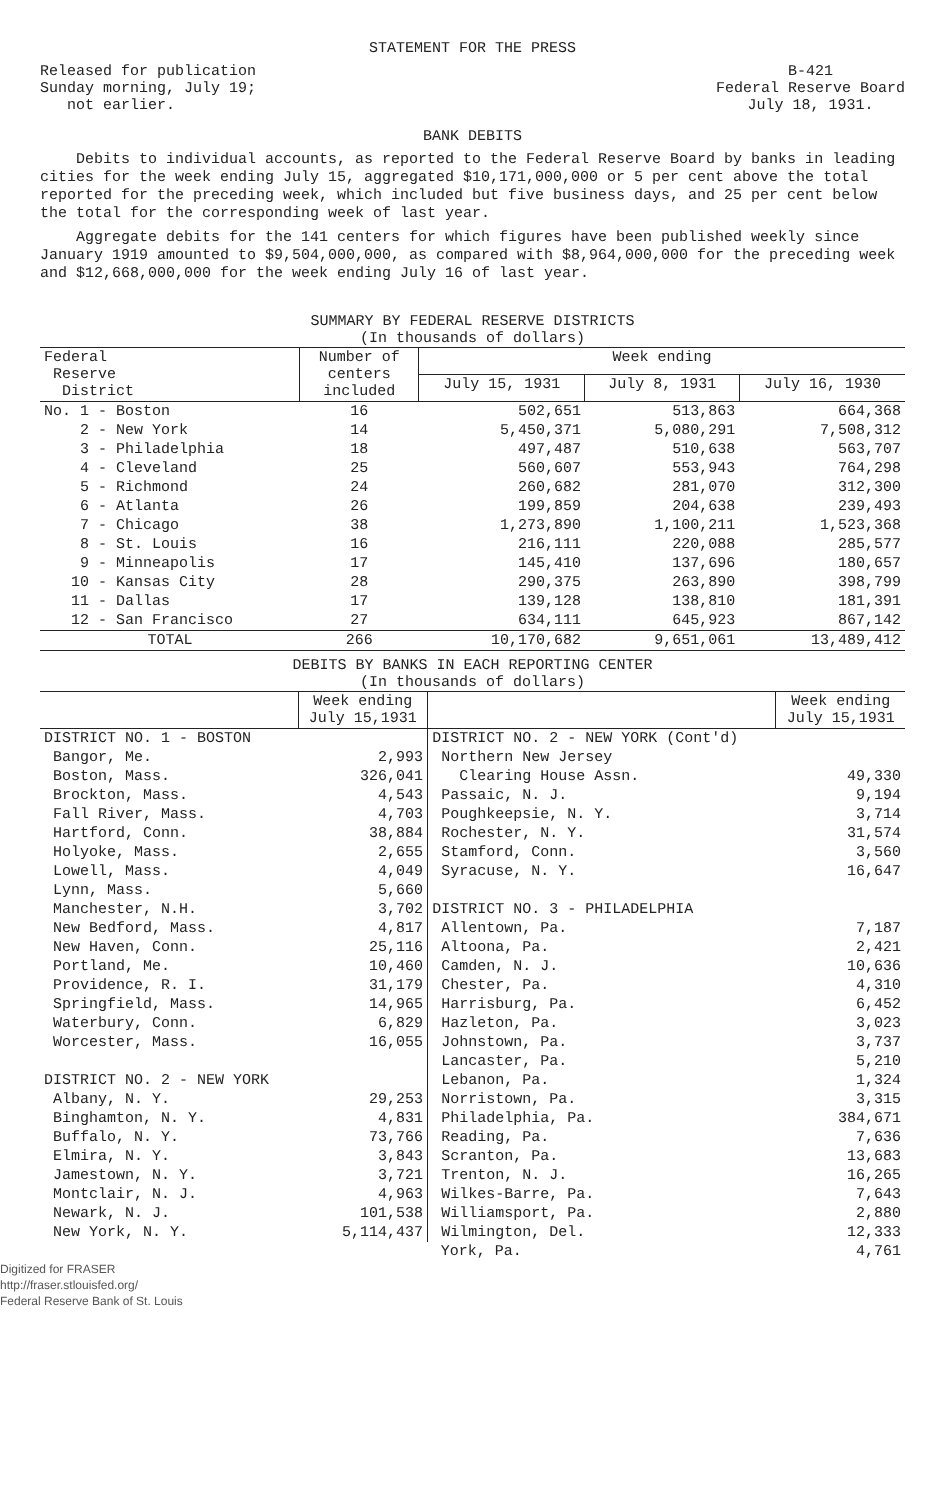STATEMENT FOR THE PRESS
Released for publication
Sunday morning, July 19;
not earlier.
B-421
Federal Reserve Board
July 18, 1931.
BANK DEBITS
Debits to individual accounts, as reported to the Federal Reserve Board by banks in leading cities for the week ending July 15, aggregated $10,171,000,000 or 5 per cent above the total reported for the preceding week, which included but five business days, and 25 per cent below the total for the corresponding week of last year.
Aggregate debits for the 141 centers for which figures have been published weekly since January 1919 amounted to $9,504,000,000, as compared with $8,964,000,000 for the preceding week and $12,668,000,000 for the week ending July 16 of last year.
SUMMARY BY FEDERAL RESERVE DISTRICTS
(In thousands of dollars)
| Federal Reserve District | Number of centers included | Week ending | | |
| --- | --- | --- | --- | --- |
| | | July 15, 1931 | July 8, 1931 | July 16, 1930 |
| No. 1 - Boston | 16 | 502,651 | 513,863 | 664,368 |
| 2 - New York | 14 | 5,450,371 | 5,080,291 | 7,508,312 |
| 3 - Philadelphia | 18 | 497,487 | 510,638 | 563,707 |
| 4 - Cleveland | 25 | 560,607 | 553,943 | 764,298 |
| 5 - Richmond | 24 | 260,682 | 281,070 | 312,300 |
| 6 - Atlanta | 26 | 199,859 | 204,638 | 239,493 |
| 7 - Chicago | 38 | 1,273,890 | 1,100,211 | 1,523,368 |
| 8 - St. Louis | 16 | 216,111 | 220,088 | 285,577 |
| 9 - Minneapolis | 17 | 145,410 | 137,696 | 180,657 |
| 10 - Kansas City | 28 | 290,375 | 263,890 | 398,799 |
| 11 - Dallas | 17 | 139,128 | 138,810 | 181,391 |
| 12 - San Francisco | 27 | 634,111 | 645,923 | 867,142 |
| TOTAL | 266 | 10,170,682 | 9,651,061 | 13,489,412 |
DEBITS BY BANKS IN EACH REPORTING CENTER
(In thousands of dollars)
| | Week ending July 15,1931 | | Week ending July 15,1931 |
| --- | --- | --- | --- |
| DISTRICT NO. 1 - BOSTON | | DISTRICT NO. 2 - NEW YORK (Cont'd) | |
| Bangor, Me. | 2,993 | Northern New Jersey | |
| Boston, Mass. | 326,041 | Clearing House Assn. | 49,330 |
| Brockton, Mass. | 4,543 | Passaic, N. J. | 9,194 |
| Fall River, Mass. | 4,703 | Poughkeepsie, N. Y. | 3,714 |
| Hartford, Conn. | 38,884 | Rochester, N. Y. | 31,574 |
| Holyoke, Mass. | 2,655 | Stamford, Conn. | 3,560 |
| Lowell, Mass. | 4,049 | Syracuse, N. Y. | 16,647 |
| Lynn, Mass. | 5,660 | | |
| Manchester, N.H. | 3,702 | DISTRICT NO. 3 - PHILADELPHIA | |
| New Bedford, Mass. | 4,817 | Allentown, Pa. | 7,187 |
| New Haven, Conn. | 25,116 | Altoona, Pa. | 2,421 |
| Portland, Me. | 10,460 | Camden, N. J. | 10,636 |
| Providence, R. I. | 31,179 | Chester, Pa. | 4,310 |
| Springfield, Mass. | 14,965 | Harrisburg, Pa. | 6,452 |
| Waterbury, Conn. | 6,829 | Hazleton, Pa. | 3,023 |
| Worcester, Mass. | 16,055 | Johnstown, Pa. | 3,737 |
| | | Lancaster, Pa. | 5,210 |
| DISTRICT NO. 2 - NEW YORK | | Lebanon, Pa. | 1,324 |
| Albany, N. Y. | 29,253 | Norristown, Pa. | 3,315 |
| Binghamton, N. Y. | 4,831 | Philadelphia, Pa. | 384,671 |
| Buffalo, N. Y. | 73,766 | Reading, Pa. | 7,636 |
| Elmira, N. Y. | 3,843 | Scranton, Pa. | 13,683 |
| Jamestown, N. Y. | 3,721 | Trenton, N. J. | 16,265 |
| Montclair, N. J. | 4,963 | Wilkes-Barre, Pa. | 7,643 |
| Newark, N. J. | 101,538 | Williamsport, Pa. | 2,880 |
| New York, N. Y. | 5,114,437 | Wilmington, Del. | 12,333 |
| | | York, Pa. | 4,761 |
Digitized for FRASER
http://fraser.stlouisfed.org/
Federal Reserve Bank of St. Louis